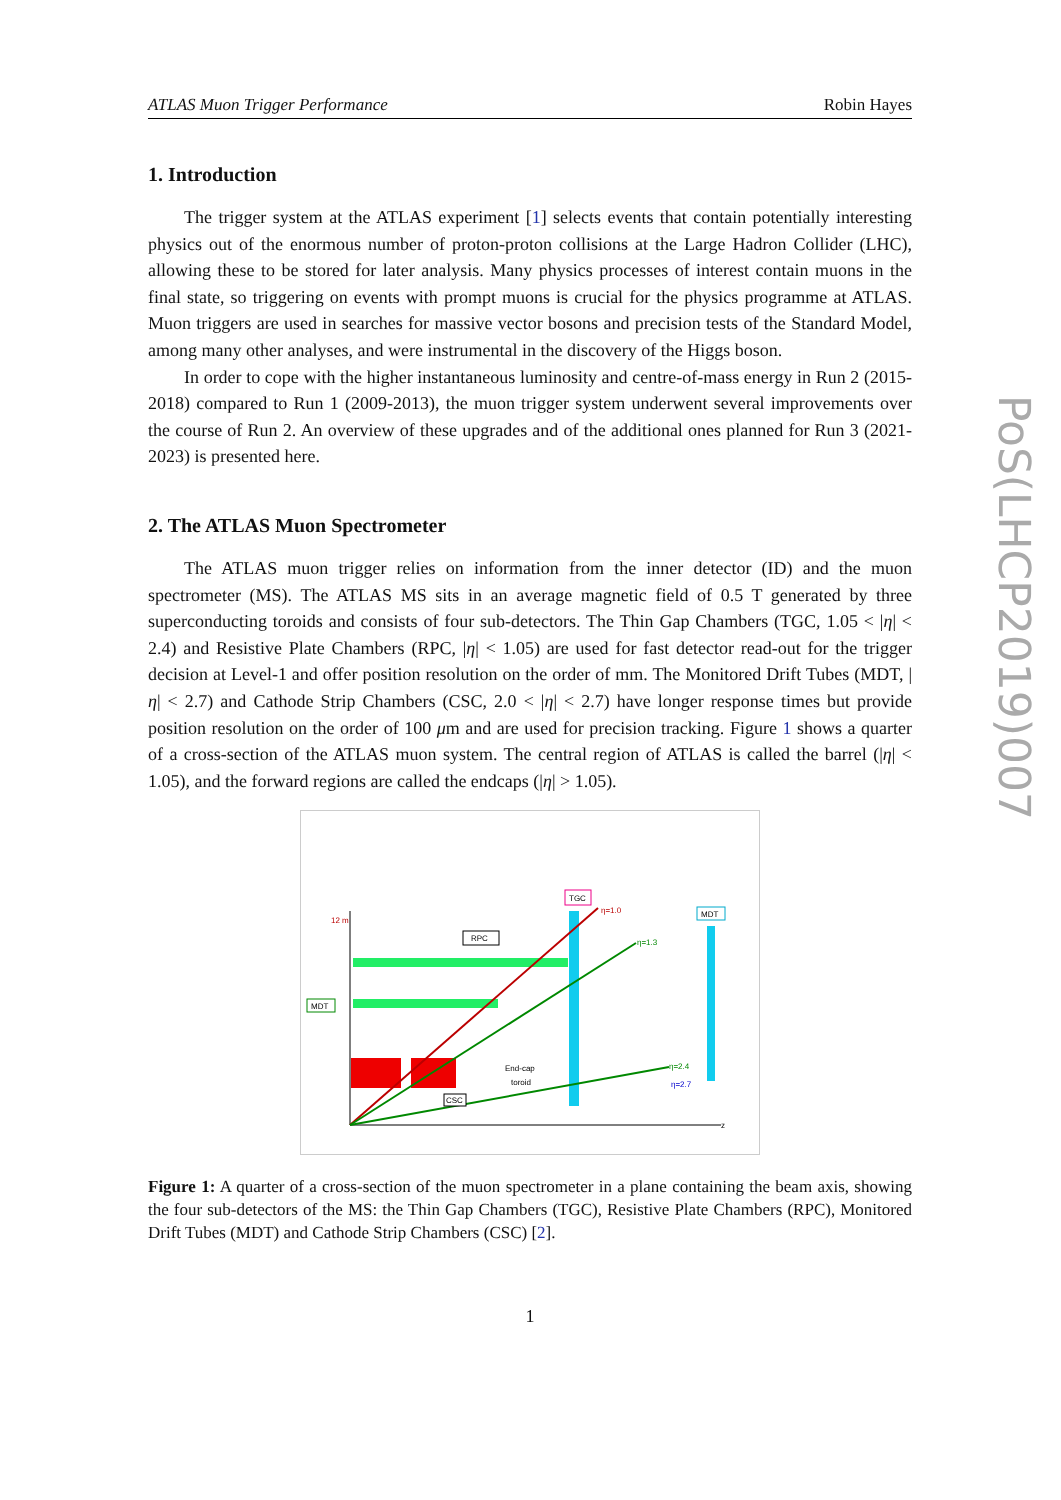ATLAS Muon Trigger Performance Robin Hayes
1. Introduction
The trigger system at the ATLAS experiment [1] selects events that contain potentially interesting physics out of the enormous number of proton-proton collisions at the Large Hadron Collider (LHC), allowing these to be stored for later analysis. Many physics processes of interest contain muons in the final state, so triggering on events with prompt muons is crucial for the physics programme at ATLAS. Muon triggers are used in searches for massive vector bosons and precision tests of the Standard Model, among many other analyses, and were instrumental in the discovery of the Higgs boson.
In order to cope with the higher instantaneous luminosity and centre-of-mass energy in Run 2 (2015-2018) compared to Run 1 (2009-2013), the muon trigger system underwent several improvements over the course of Run 2. An overview of these upgrades and of the additional ones planned for Run 3 (2021-2023) is presented here.
2. The ATLAS Muon Spectrometer
The ATLAS muon trigger relies on information from the inner detector (ID) and the muon spectrometer (MS). The ATLAS MS sits in an average magnetic field of 0.5 T generated by three superconducting toroids and consists of four sub-detectors. The Thin Gap Chambers (TGC, 1.05 < |η| < 2.4) and Resistive Plate Chambers (RPC, |η| < 1.05) are used for fast detector read-out for the trigger decision at Level-1 and offer position resolution on the order of mm. The Monitored Drift Tubes (MDT, |η| < 2.7) and Cathode Strip Chambers (CSC, 2.0 < |η| < 2.7) have longer response times but provide position resolution on the order of 100 μm and are used for precision tracking. Figure 1 shows a quarter of a cross-section of the ATLAS muon system. The central region of ATLAS is called the barrel (|η| < 1.05), and the forward regions are called the endcaps (|η| > 1.05).
TGC
RPC
MDT
MDT
End-cap
toroid
CSC
η=1.0
η=1.3
η=2.4
η=2.7
12 m
z
Figure 1: A quarter of a cross-section of the muon spectrometer in a plane containing the beam axis, showing the four sub-detectors of the MS: the Thin Gap Chambers (TGC), Resistive Plate Chambers (RPC), Monitored Drift Tubes (MDT) and Cathode Strip Chambers (CSC) [2].
1
PoS(LHCP2019)007